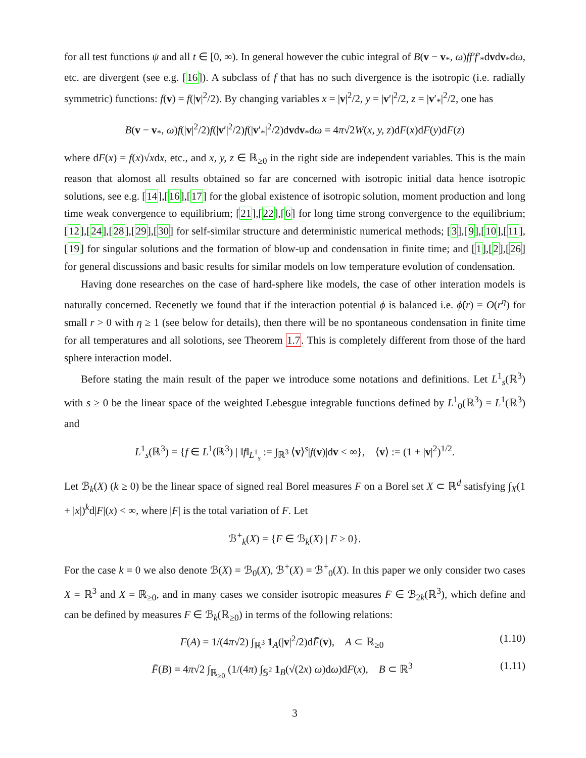for all test functions ψ and all t ∈ [0, ∞). In general however the cubic integral of B(v − v<sub>*</sub>, ω)ff′f′<sub>*</sub>dvdv<sub>*</sub>dω, etc. are divergent (see e.g. [16]). A subclass of f that has no such divergence is the isotropic (i.e. radially symmetric) functions: f(v) = f(|v|<sup>2</sup>/2). By changing variables x = |v|<sup>2</sup>/2, y = |v′|<sup>2</sup>/2, z = |v′<sub>*</sub>|<sup>2</sup>/2, one has
B(v − v<sub>*</sub>, ω)f(|v|<sup>2</sup>/2)f(|v′|<sup>2</sup>/2)f(|v′<sub>*</sub>|<sup>2</sup>/2)dvdv<sub>*</sub>dω = 4π√2W(x, y, z)dF(x)dF(y)dF(z)
where dF(x) = f(x)√xdx, etc., and x, y, z ∈ ℝ<sub>≥0</sub> in the right side are independent variables. This is the main reason that alomost all results obtained so far are concerned with isotropic initial data hence isotropic solutions, see e.g. [14],[16],[17] for the global existence of isotropic solution, moment production and long time weak convergence to equilibrium; [21],[22],[6] for long time strong convergence to the equilibrium; [12],[24],[28],[29],[30] for self-similar structure and deterministic numerical methods; [3],[9],[10],[11],[19] for singular solutions and the formation of blow-up and condensation in finite time; and [1],[2],[26] for general discussions and basic results for similar models on low temperature evolution of condensation.
Having done researches on the case of hard-sphere like models, the case of other interation models is naturally concerned. Recenetly we found that if the interaction potential ϕ is balanced i.e. ϕ̂(r) = O(r<sup>η</sup>) for small r > 0 with η ≥ 1 (see below for details), then there will be no spontaneous condensation in finite time for all temperatures and all solotions, see Theorem 1.7. This is completely different from those of the hard sphere interaction model.
Before stating the main result of the paper we introduce some notations and definitions. Let L<sup>1</sup><sub>s</sub>(ℝ<sup>3</sup>) with s ≥ 0 be the linear space of the weighted Lebesgue integrable functions defined by L<sup>1</sup><sub>0</sub>(ℝ<sup>3</sup>) = L<sup>1</sup>(ℝ<sup>3</sup>) and
L<sup>1</sup><sub>s</sub>(ℝ<sup>3</sup>) = {f ∈ L<sup>1</sup>(ℝ<sup>3</sup>) | ‖f‖<sub>L<sup>1</sup><sub>s</sub></sub> := ∫<sub>ℝ<sup>3</sup></sub> ⟨v⟩<sup>s</sup>|f(v)|dv < ∞}, ⟨v⟩ := (1 + |v|<sup>2</sup>)<sup>1/2</sup>.
Let ℬ<sub>k</sub>(X) (k ≥ 0) be the linear space of signed real Borel measures F on a Borel set X ⊂ ℝ<sup>d</sup> satisfying ∫<sub>X</sub>(1 + |x|)<sup>k</sup>d|F|(x) < ∞, where |F| is the total variation of F. Let
ℬ<sup>+</sup><sub>k</sub>(X) = {F ∈ ℬ<sub>k</sub>(X) | F ≥ 0}.
For the case k = 0 we also denote ℬ(X) = ℬ<sub>0</sub>(X), ℬ<sup>+</sup>(X) = ℬ<sup>+</sup><sub>0</sub>(X). In this paper we only consider two cases X = ℝ<sup>3</sup> and X = ℝ<sub>≥0</sub>, and in many cases we consider isotropic measures F̄ ∈ ℬ<sub>2k</sub>(ℝ<sup>3</sup>), which define and can be defined by measures F ∈ ℬ<sub>k</sub>(ℝ<sub>≥0</sub>) in terms of the following relations:
F(A) = 1/(4π√2) ∫<sub>ℝ<sup>3</sup></sub> 1<sub>A</sub>(|v|<sup>2</sup>/2)dF̄(v), A ⊂ ℝ<sub>≥0</sub> (1.10)
F̄(B) = 4π√2 ∫<sub>ℝ<sub>≥0</sub></sub> (1/(4π) ∫<sub>𝕊<sup>2</sup></sub> 1<sub>B</sub>(√(2x) ω)dω)dF(x), B ⊂ ℝ<sup>3</sup> (1.11)
3